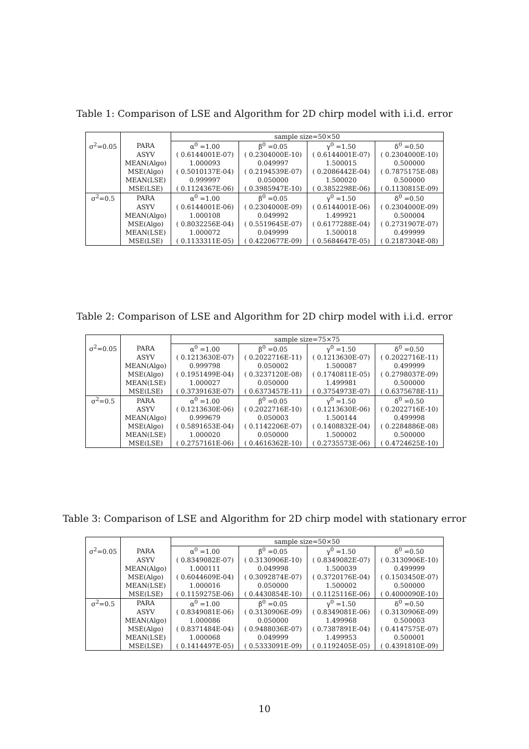Table 1: Comparison of LSE and Algorithm for 2D chirp model with i.i.d. error
| | | sample size=50×50 | | | |
| σ<sup>2</sup>=0.05 | PARA | α<sup>0</sup> =1.00 | β<sup>0</sup> =0.05 | γ<sup>0</sup> =1.50 | δ<sup>0</sup> =0.50 |
| | ASYV | ( 0.6144001E-07) | ( 0.2304000E-10) | ( 0.6144001E-07) | ( 0.2304000E-10) |
| | MEAN(Algo) | 1.000093 | 0.049997 | 1.500015 | 0.500000 |
| | MSE(Algo) | ( 0.5010137E-04) | ( 0.2194539E-07) | ( 0.2086442E-04) | ( 0.7875175E-08) |
| | MEAN(LSE) | 0.999997 | 0.050000 | 1.500020 | 0.500000 |
| | MSE(LSE) | ( 0.1124367E-06) | ( 0.3985947E-10) | ( 0.3852298E-06) | ( 0.1130815E-09) |
| σ<sup>2</sup>=0.5 | PARA | α<sup>0</sup> =1.00 | β<sup>0</sup> =0.05 | γ<sup>0</sup> =1.50 | δ<sup>0</sup> =0.50 |
| | ASYV | ( 0.6144001E-06) | ( 0.2304000E-09) | ( 0.6144001E-06) | ( 0.2304000E-09) |
| | MEAN(Algo) | 1.000108 | 0.049992 | 1.499921 | 0.500004 |
| | MSE(Algo) | ( 0.8032256E-04) | ( 0.5519645E-07) | ( 0.6177288E-04) | ( 0.2731907E-07) |
| | MEAN(LSE) | 1.000072 | 0.049999 | 1.500018 | 0.499999 |
| | MSE(LSE) | ( 0.1133311E-05) | ( 0.4220677E-09) | ( 0.5684647E-05) | ( 0.2187304E-08) |
Table 2: Comparison of LSE and Algorithm for 2D chirp model with i.i.d. error
| | | sample size=75×75 | | | |
| σ<sup>2</sup>=0.05 | PARA | α<sup>0</sup> =1.00 | β<sup>0</sup> =0.05 | γ<sup>0</sup> =1.50 | δ<sup>0</sup> =0.50 |
| | ASYV | ( 0.1213630E-07) | ( 0.2022716E-11) | ( 0.1213630E-07) | ( 0.2022716E-11) |
| | MEAN(Algo) | 0.999798 | 0.050002 | 1.500087 | 0.499999 |
| | MSE(Algo) | ( 0.1951499E-04) | ( 0.3237120E-08) | ( 0.1740811E-05) | ( 0.2798037E-09) |
| | MEAN(LSE) | 1.000027 | 0.050000 | 1.499981 | 0.500000 |
| | MSE(LSE) | ( 0.3739163E-07) | ( 0.6373457E-11) | ( 0.3754973E-07) | ( 0.6375678E-11) |
| σ<sup>2</sup>=0.5 | PARA | α<sup>0</sup> =1.00 | β<sup>0</sup> =0.05 | γ<sup>0</sup> =1.50 | δ<sup>0</sup> =0.50 |
| | ASYV | ( 0.1213630E-06) | ( 0.2022716E-10) | ( 0.1213630E-06) | ( 0.2022716E-10) |
| | MEAN(Algo) | 0.999679 | 0.050003 | 1.500144 | 0.499998 |
| | MSE(Algo) | ( 0.5891653E-04) | ( 0.1142206E-07) | ( 0.1408832E-04) | ( 0.2284886E-08) |
| | MEAN(LSE) | 1.000020 | 0.050000 | 1.500002 | 0.500000 |
| | MSE(LSE) | ( 0.2757161E-06) | ( 0.4616362E-10) | ( 0.2735573E-06) | ( 0.4724625E-10) |
Table 3: Comparison of LSE and Algorithm for 2D chirp model with stationary error
| | | sample size=50×50 | | | |
| σ<sup>2</sup>=0.05 | PARA | α<sup>0</sup> =1.00 | β<sup>0</sup> =0.05 | γ<sup>0</sup> =1.50 | δ<sup>0</sup> =0.50 |
| | ASYV | ( 0.8349082E-07) | ( 0.3130906E-10) | ( 0.8349082E-07) | ( 0.3130906E-10) |
| | MEAN(Algo) | 1.000111 | 0.049998 | 1.500039 | 0.499999 |
| | MSE(Algo) | ( 0.6044609E-04) | ( 0.3092874E-07) | ( 0.3720176E-04) | ( 0.1503450E-07) |
| | MEAN(LSE) | 1.000016 | 0.050000 | 1.500002 | 0.500000 |
| | MSE(LSE) | ( 0.1159275E-06) | ( 0.4430854E-10) | ( 0.1125116E-06) | ( 0.4000090E-10) |
| σ<sup>2</sup>=0.5 | PARA | α<sup>0</sup> =1.00 | β<sup>0</sup> =0.05 | γ<sup>0</sup> =1.50 | δ<sup>0</sup> =0.50 |
| | ASYV | ( 0.8349081E-06) | ( 0.3130906E-09) | ( 0.8349081E-06) | ( 0.3130906E-09) |
| | MEAN(Algo) | 1.000086 | 0.050000 | 1.499968 | 0.500003 |
| | MSE(Algo) | ( 0.8371484E-04) | ( 0.9488036E-07) | ( 0.7387891E-04) | ( 0.4147575E-07) |
| | MEAN(LSE) | 1.000068 | 0.049999 | 1.499953 | 0.500001 |
| | MSE(LSE) | ( 0.1414497E-05) | ( 0.5333091E-09) | ( 0.1192405E-05) | ( 0.4391810E-09) |
10